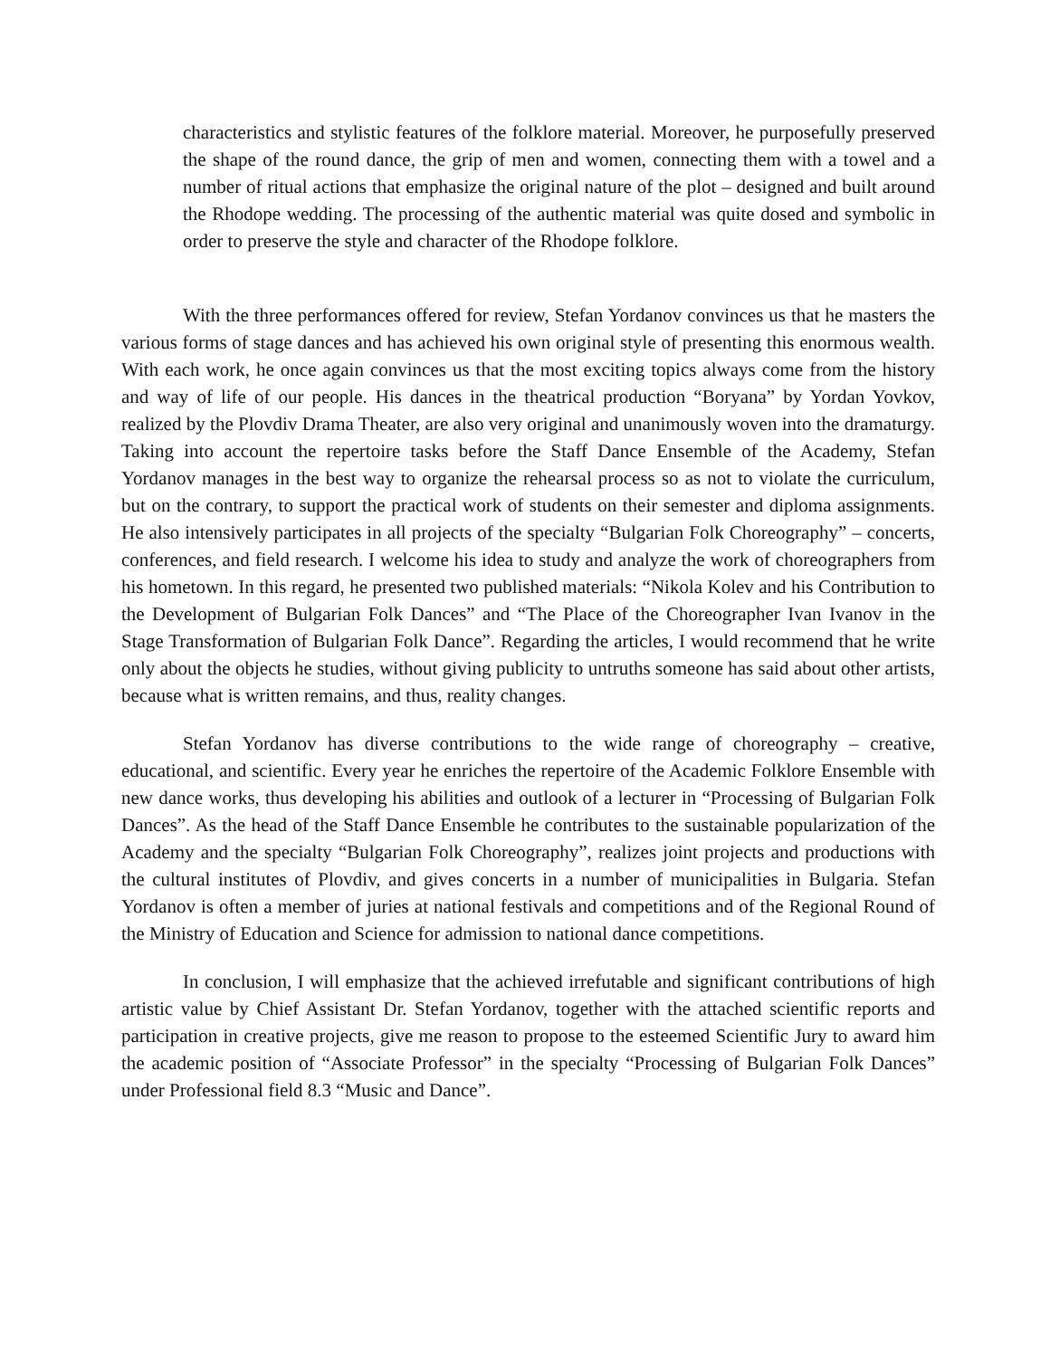characteristics and stylistic features of the folklore material. Moreover, he purposefully preserved the shape of the round dance, the grip of men and women, connecting them with a towel and a number of ritual actions that emphasize the original nature of the plot – designed and built around the Rhodope wedding. The processing of the authentic material was quite dosed and symbolic in order to preserve the style and character of the Rhodope folklore.
With the three performances offered for review, Stefan Yordanov convinces us that he masters the various forms of stage dances and has achieved his own original style of presenting this enormous wealth. With each work, he once again convinces us that the most exciting topics always come from the history and way of life of our people. His dances in the theatrical production “Boryana” by Yordan Yovkov, realized by the Plovdiv Drama Theater, are also very original and unanimously woven into the dramaturgy. Taking into account the repertoire tasks before the Staff Dance Ensemble of the Academy, Stefan Yordanov manages in the best way to organize the rehearsal process so as not to violate the curriculum, but on the contrary, to support the practical work of students on their semester and diploma assignments. He also intensively participates in all projects of the specialty “Bulgarian Folk Choreography” – concerts, conferences, and field research. I welcome his idea to study and analyze the work of choreographers from his hometown. In this regard, he presented two published materials: “Nikola Kolev and his Contribution to the Development of Bulgarian Folk Dances” and “The Place of the Choreographer Ivan Ivanov in the Stage Transformation of Bulgarian Folk Dance”. Regarding the articles, I would recommend that he write only about the objects he studies, without giving publicity to untruths someone has said about other artists, because what is written remains, and thus, reality changes.
Stefan Yordanov has diverse contributions to the wide range of choreography – creative, educational, and scientific. Every year he enriches the repertoire of the Academic Folklore Ensemble with new dance works, thus developing his abilities and outlook of a lecturer in “Processing of Bulgarian Folk Dances”. As the head of the Staff Dance Ensemble he contributes to the sustainable popularization of the Academy and the specialty “Bulgarian Folk Choreography”, realizes joint projects and productions with the cultural institutes of Plovdiv, and gives concerts in a number of municipalities in Bulgaria. Stefan Yordanov is often a member of juries at national festivals and competitions and of the Regional Round of the Ministry of Education and Science for admission to national dance competitions.
In conclusion, I will emphasize that the achieved irrefutable and significant contributions of high artistic value by Chief Assistant Dr. Stefan Yordanov, together with the attached scientific reports and participation in creative projects, give me reason to propose to the esteemed Scientific Jury to award him the academic position of “Associate Professor” in the specialty “Processing of Bulgarian Folk Dances” under Professional field 8.3 “Music and Dance”.